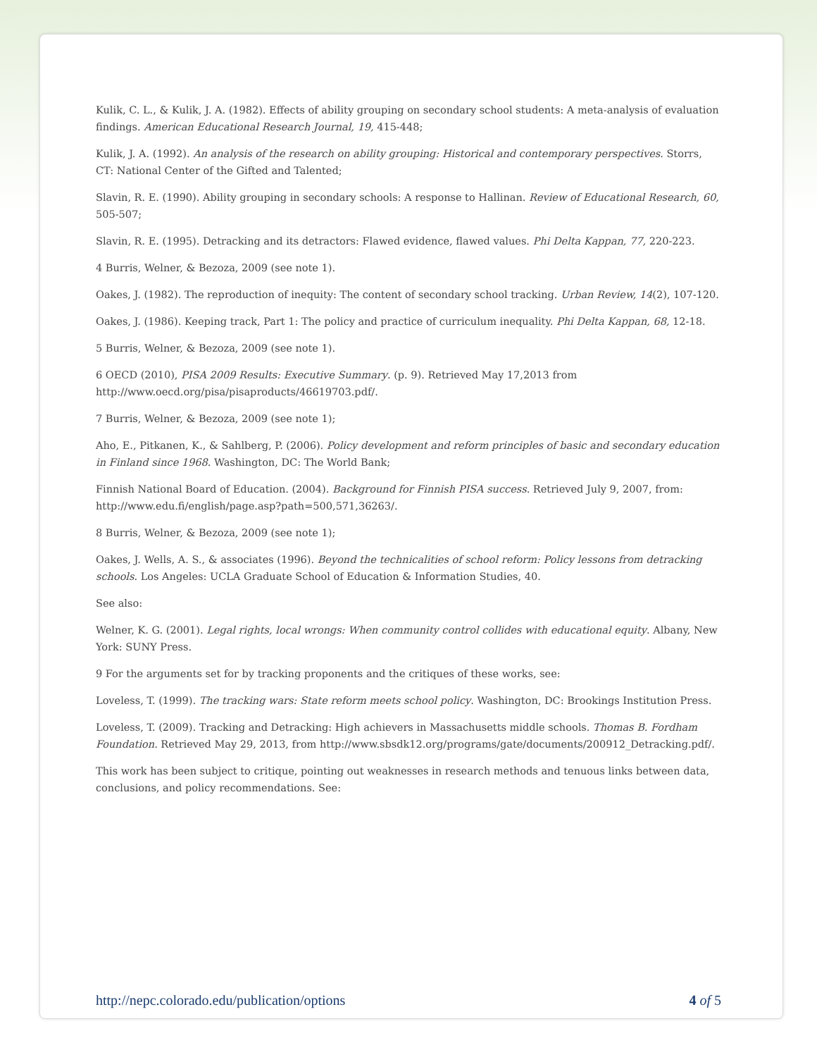Kulik, C. L., & Kulik, J. A. (1982). Effects of ability grouping on secondary school students: A meta-analysis of evaluation findings. American Educational Research Journal, 19, 415-448;
Kulik, J. A. (1992). An analysis of the research on ability grouping: Historical and contemporary perspectives. Storrs, CT: National Center of the Gifted and Talented;
Slavin, R. E. (1990). Ability grouping in secondary schools: A response to Hallinan. Review of Educational Research, 60, 505-507;
Slavin, R. E. (1995). Detracking and its detractors: Flawed evidence, flawed values. Phi Delta Kappan, 77, 220-223.
4 Burris, Welner, & Bezoza, 2009 (see note 1).
Oakes, J. (1982). The reproduction of inequity: The content of secondary school tracking. Urban Review, 14(2), 107-120.
Oakes, J. (1986). Keeping track, Part 1: The policy and practice of curriculum inequality. Phi Delta Kappan, 68, 12-18.
5 Burris, Welner, & Bezoza, 2009 (see note 1).
6 OECD (2010), PISA 2009 Results: Executive Summary. (p. 9). Retrieved May 17,2013 from http://www.oecd.org/pisa/pisaproducts/46619703.pdf/.
7 Burris, Welner, & Bezoza, 2009 (see note 1);
Aho, E., Pitkanen, K., & Sahlberg, P. (2006). Policy development and reform principles of basic and secondary education in Finland since 1968. Washington, DC: The World Bank;
Finnish National Board of Education. (2004). Background for Finnish PISA success. Retrieved July 9, 2007, from: http://www.edu.fi/english/page.asp?path=500,571,36263/.
8 Burris, Welner, & Bezoza, 2009 (see note 1);
Oakes, J. Wells, A. S., & associates (1996). Beyond the technicalities of school reform: Policy lessons from detracking schools. Los Angeles: UCLA Graduate School of Education & Information Studies, 40.
See also:
Welner, K. G. (2001). Legal rights, local wrongs: When community control collides with educational equity. Albany, New York: SUNY Press.
9 For the arguments set for by tracking proponents and the critiques of these works, see:
Loveless, T. (1999). The tracking wars: State reform meets school policy. Washington, DC: Brookings Institution Press.
Loveless, T. (2009). Tracking and Detracking: High achievers in Massachusetts middle schools. Thomas B. Fordham Foundation. Retrieved May 29, 2013, from http://www.sbsdk12.org/programs/gate/documents/200912_Detracking.pdf/.
This work has been subject to critique, pointing out weaknesses in research methods and tenuous links between data, conclusions, and policy recommendations. See:
http://nepc.colorado.edu/publication/options 4 of 5